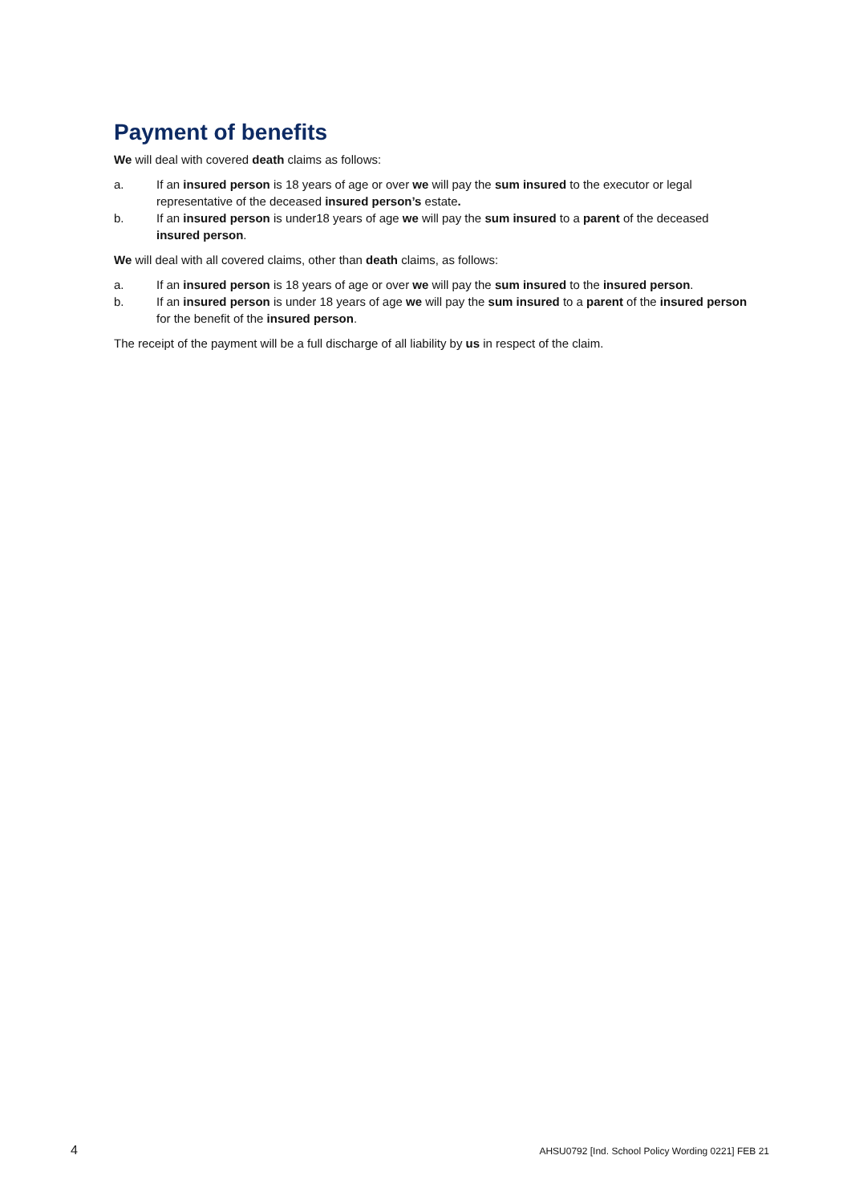Payment of benefits
We will deal with covered death claims as follows:
a. If an insured person is 18 years of age or over we will pay the sum insured to the executor or legal representative of the deceased insured person’s estate.
b. If an insured person is under18 years of age we will pay the sum insured to a parent of the deceased insured person.
We will deal with all covered claims, other than death claims, as follows:
a. If an insured person is 18 years of age or over we will pay the sum insured to the insured person.
b. If an insured person is under 18 years of age we will pay the sum insured to a parent of the insured person for the benefit of the insured person.
The receipt of the payment will be a full discharge of all liability by us in respect of the claim.
4 AHSU0792 [Ind. School Policy Wording 0221] FEB 21